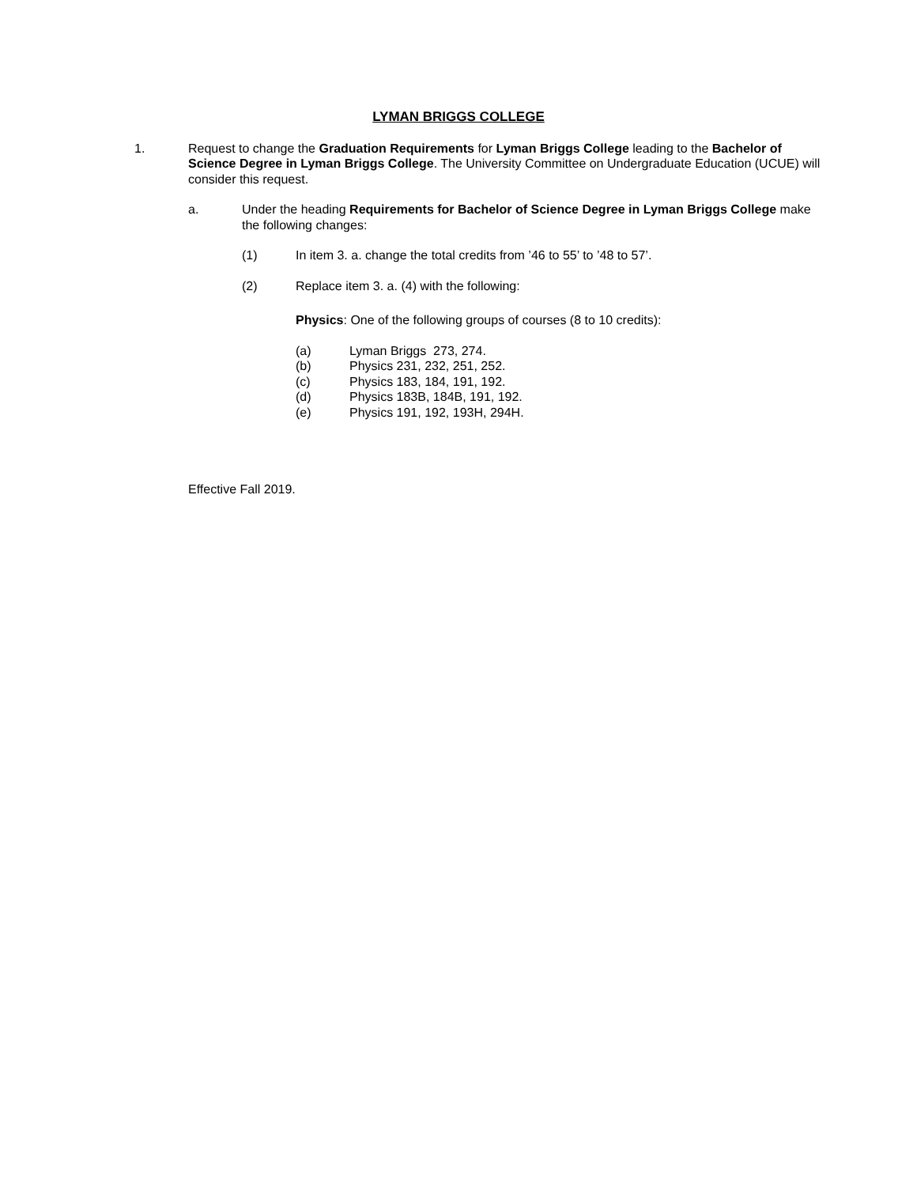LYMAN BRIGGS COLLEGE
1. Request to change the Graduation Requirements for Lyman Briggs College leading to the Bachelor of Science Degree in Lyman Briggs College. The University Committee on Undergraduate Education (UCUE) will consider this request.
a. Under the heading Requirements for Bachelor of Science Degree in Lyman Briggs College make the following changes:
(1) In item 3. a. change the total credits from ’46 to 55’ to ’48 to 57’.
(2) Replace item 3. a. (4) with the following:
Physics: One of the following groups of courses (8 to 10 credits):
(a) Lyman Briggs 273, 274.
(b) Physics 231, 232, 251, 252.
(c) Physics 183, 184, 191, 192.
(d) Physics 183B, 184B, 191, 192.
(e) Physics 191, 192, 193H, 294H.
Effective Fall 2019.